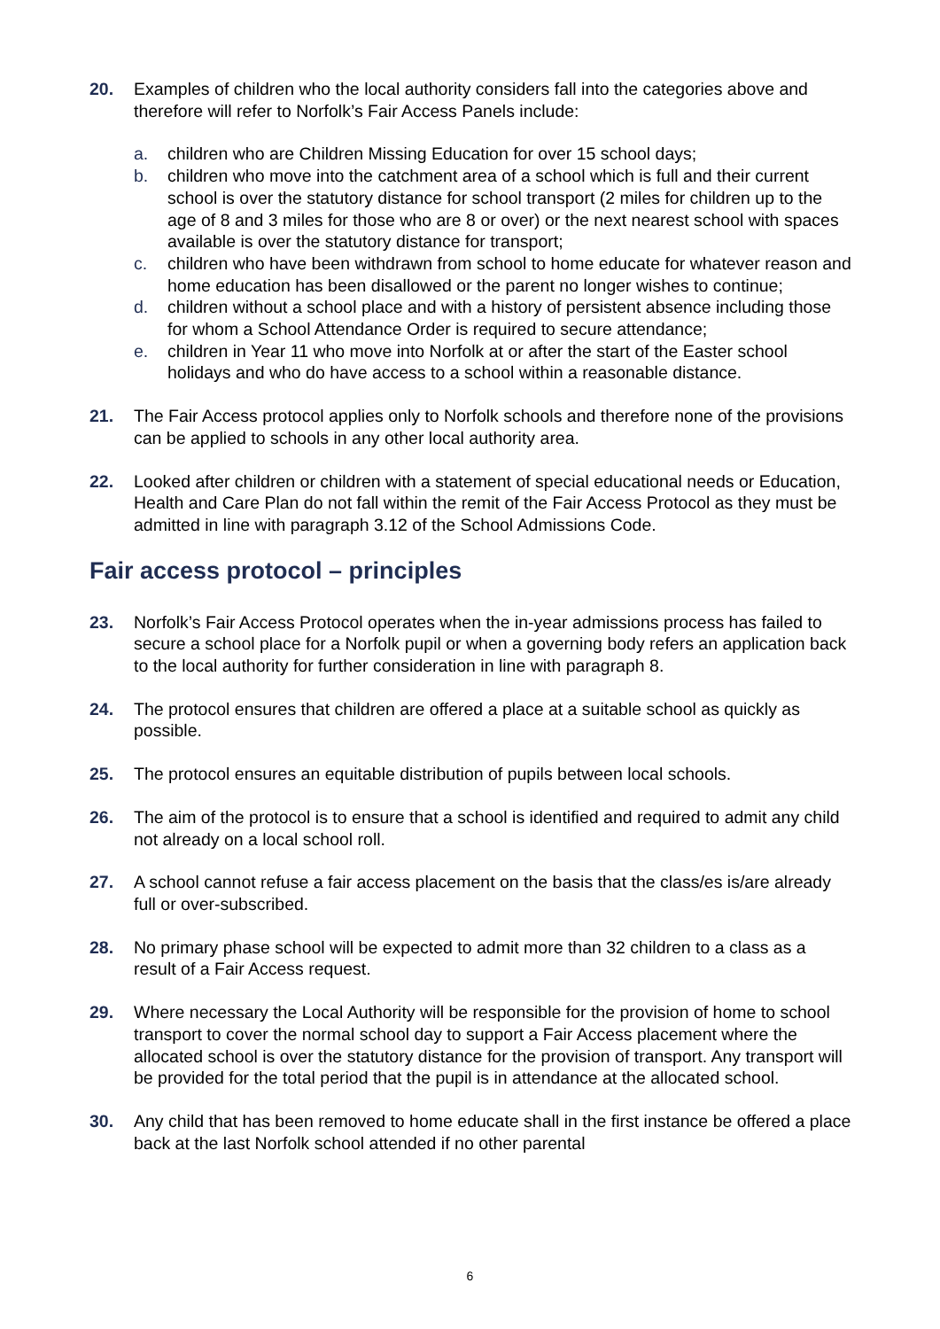20. Examples of children who the local authority considers fall into the categories above and therefore will refer to Norfolk’s Fair Access Panels include:
a. children who are Children Missing Education for over 15 school days;
b. children who move into the catchment area of a school which is full and their current school is over the statutory distance for school transport (2 miles for children up to the age of 8 and 3 miles for those who are 8 or over) or the next nearest school with spaces available is over the statutory distance for transport;
c. children who have been withdrawn from school to home educate for whatever reason and home education has been disallowed or the parent no longer wishes to continue;
d. children without a school place and with a history of persistent absence including those for whom a School Attendance Order is required to secure attendance;
e. children in Year 11 who move into Norfolk at or after the start of the Easter school holidays and who do have access to a school within a reasonable distance.
21. The Fair Access protocol applies only to Norfolk schools and therefore none of the provisions can be applied to schools in any other local authority area.
22. Looked after children or children with a statement of special educational needs or Education, Health and Care Plan do not fall within the remit of the Fair Access Protocol as they must be admitted in line with paragraph 3.12 of the School Admissions Code.
Fair access protocol – principles
23. Norfolk’s Fair Access Protocol operates when the in-year admissions process has failed to secure a school place for a Norfolk pupil or when a governing body refers an application back to the local authority for further consideration in line with paragraph 8.
24. The protocol ensures that children are offered a place at a suitable school as quickly as possible.
25. The protocol ensures an equitable distribution of pupils between local schools.
26. The aim of the protocol is to ensure that a school is identified and required to admit any child not already on a local school roll.
27. A school cannot refuse a fair access placement on the basis that the class/es is/are already full or over-subscribed.
28. No primary phase school will be expected to admit more than 32 children to a class as a result of a Fair Access request.
29. Where necessary the Local Authority will be responsible for the provision of home to school transport to cover the normal school day to support a Fair Access placement where the allocated school is over the statutory distance for the provision of transport. Any transport will be provided for the total period that the pupil is in attendance at the allocated school.
30. Any child that has been removed to home educate shall in the first instance be offered a place back at the last Norfolk school attended if no other parental
6